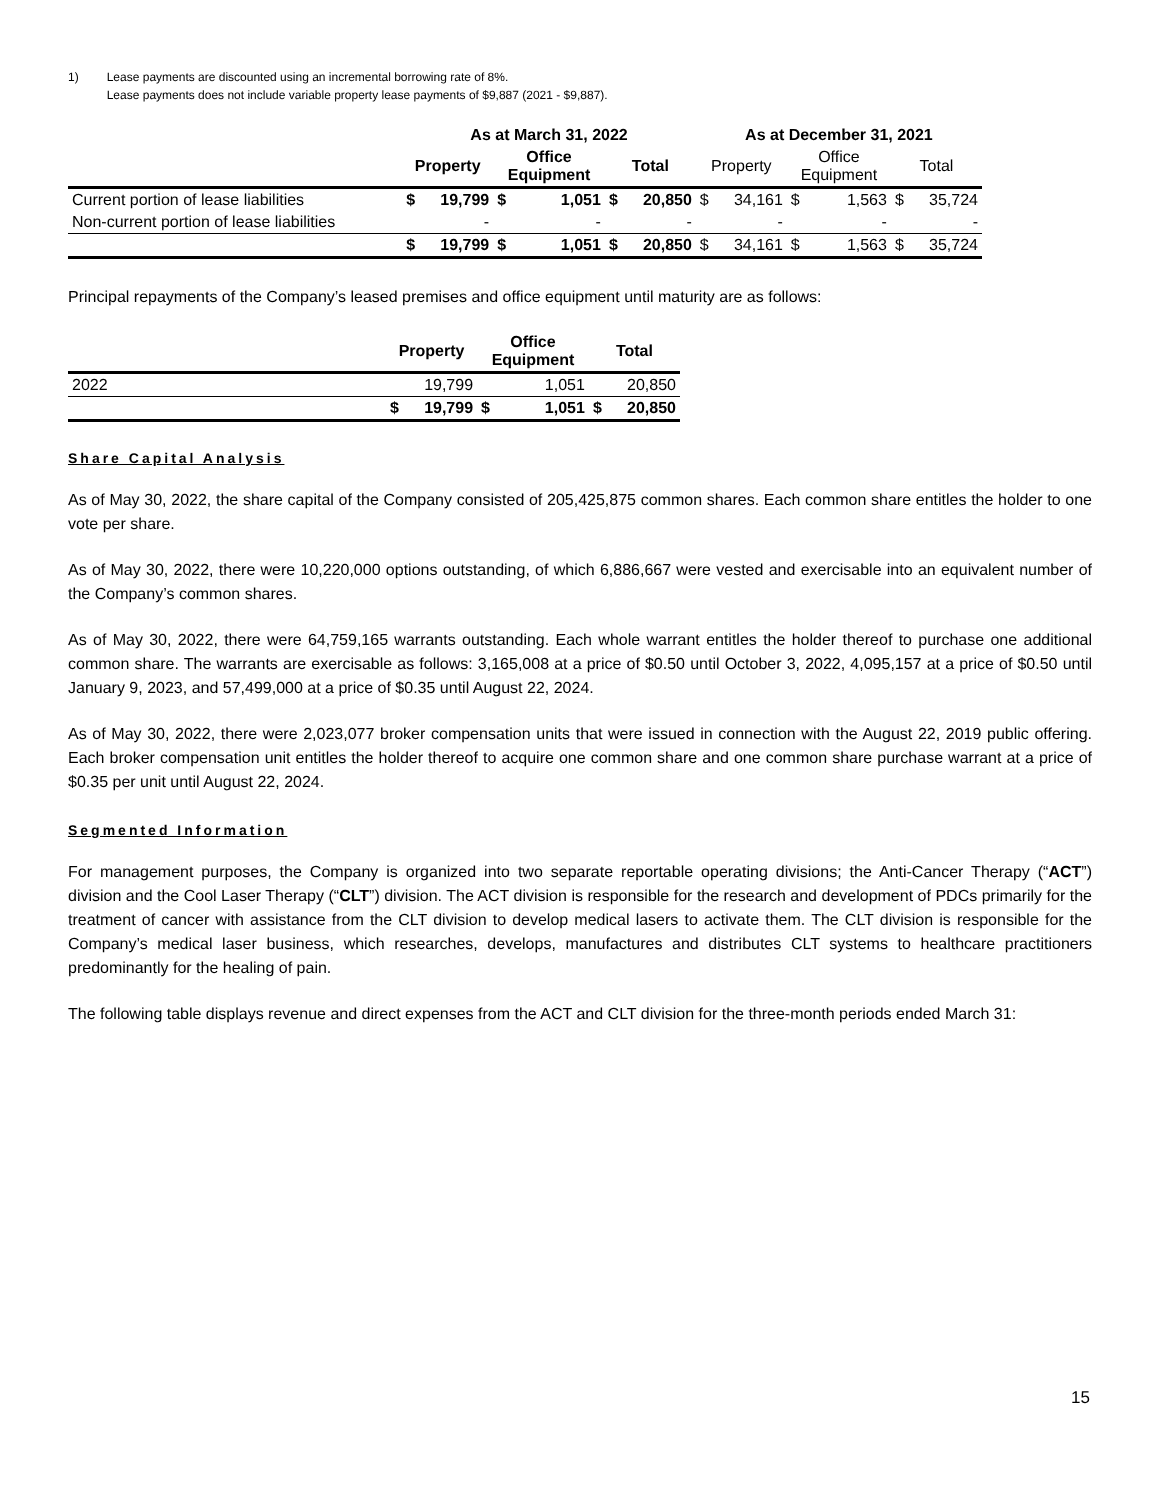1) Lease payments are discounted using an incremental borrowing rate of 8%.
Lease payments does not include variable property lease payments of $9,887 (2021 - $9,887).
| | As at March 31, 2022 | | | | | | As at December 31, 2021 | | | | | |
| --- | --- | --- | --- | --- | --- | --- | --- | --- | --- | --- | --- | --- |
| | Property | | Office Equipment | | Total | | Property | | Office Equipment | | Total | |
| Current portion of lease liabilities | $ | 19,799 | $ | 1,051 | $ | 20,850 | $ | 34,161 | $ | 1,563 | $ | 35,724 |
| Non-current portion of lease liabilities | | - | | - | | - | | - | | - | | - |
| | $ | 19,799 | $ | 1,051 | $ | 20,850 | $ | 34,161 | $ | 1,563 | $ | 35,724 |
Principal repayments of the Company’s leased premises and office equipment until maturity are as follows:
| | Property | | Office Equipment | | Total | |
| --- | --- | --- | --- | --- | --- | --- |
| 2022 | | 19,799 | | 1,051 | | 20,850 |
| | $ | 19,799 | $ | 1,051 | $ | 20,850 |
Share Capital Analysis
As of May 30, 2022, the share capital of the Company consisted of 205,425,875 common shares. Each common share entitles the holder to one vote per share.
As of May 30, 2022, there were 10,220,000 options outstanding, of which 6,886,667 were vested and exercisable into an equivalent number of the Company’s common shares.
As of May 30, 2022, there were 64,759,165 warrants outstanding. Each whole warrant entitles the holder thereof to purchase one additional common share. The warrants are exercisable as follows: 3,165,008 at a price of $0.50 until October 3, 2022, 4,095,157 at a price of $0.50 until January 9, 2023, and 57,499,000 at a price of $0.35 until August 22, 2024.
As of May 30, 2022, there were 2,023,077 broker compensation units that were issued in connection with the August 22, 2019 public offering. Each broker compensation unit entitles the holder thereof to acquire one common share and one common share purchase warrant at a price of $0.35 per unit until August 22, 2024.
Segmented Information
For management purposes, the Company is organized into two separate reportable operating divisions; the Anti-Cancer Therapy (“ACT”) division and the Cool Laser Therapy (“CLT”) division. The ACT division is responsible for the research and development of PDCs primarily for the treatment of cancer with assistance from the CLT division to develop medical lasers to activate them. The CLT division is responsible for the Company’s medical laser business, which researches, develops, manufactures and distributes CLT systems to healthcare practitioners predominantly for the healing of pain.
The following table displays revenue and direct expenses from the ACT and CLT division for the three-month periods ended March 31:
15